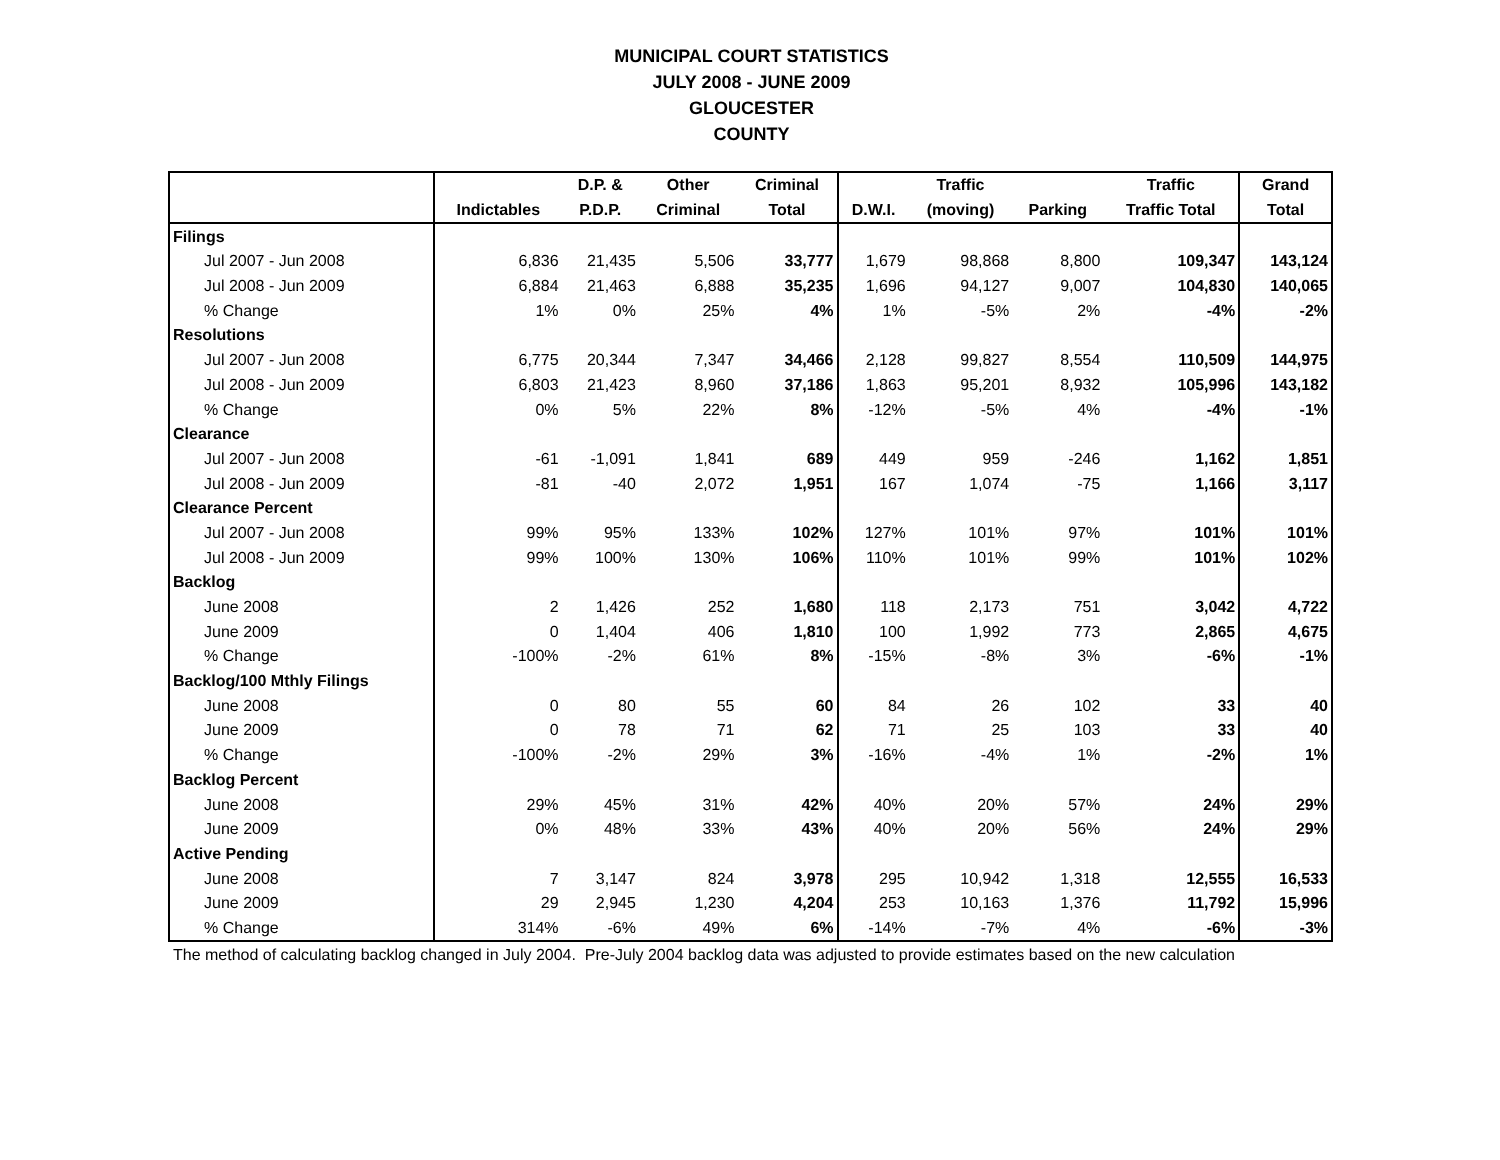MUNICIPAL COURT STATISTICS
JULY 2008 - JUNE 2009
GLOUCESTER
COUNTY
| | | D.P. & | Other | Criminal | | Traffic | | Traffic | Grand |
| --- | --- | --- | --- | --- | --- | --- | --- | --- | --- |
| | Indictables | P.D.P. | Criminal | Total | D.W.I. | (moving) | Parking | Traffic Total | Total |
| Filings | | | | | | | | | |
| Jul 2007 - Jun 2008 | 6,836 | 21,435 | 5,506 | 33,777 | 1,679 | 98,868 | 8,800 | 109,347 | 143,124 |
| Jul 2008 - Jun 2009 | 6,884 | 21,463 | 6,888 | 35,235 | 1,696 | 94,127 | 9,007 | 104,830 | 140,065 |
| % Change | 1% | 0% | 25% | 4% | 1% | -5% | 2% | -4% | -2% |
| Resolutions | | | | | | | | | |
| Jul 2007 - Jun 2008 | 6,775 | 20,344 | 7,347 | 34,466 | 2,128 | 99,827 | 8,554 | 110,509 | 144,975 |
| Jul 2008 - Jun 2009 | 6,803 | 21,423 | 8,960 | 37,186 | 1,863 | 95,201 | 8,932 | 105,996 | 143,182 |
| % Change | 0% | 5% | 22% | 8% | -12% | -5% | 4% | -4% | -1% |
| Clearance | | | | | | | | | |
| Jul 2007 - Jun 2008 | -61 | -1,091 | 1,841 | 689 | 449 | 959 | -246 | 1,162 | 1,851 |
| Jul 2008 - Jun 2009 | -81 | -40 | 2,072 | 1,951 | 167 | 1,074 | -75 | 1,166 | 3,117 |
| Clearance Percent | | | | | | | | | |
| Jul 2007 - Jun 2008 | 99% | 95% | 133% | 102% | 127% | 101% | 97% | 101% | 101% |
| Jul 2008 - Jun 2009 | 99% | 100% | 130% | 106% | 110% | 101% | 99% | 101% | 102% |
| Backlog | | | | | | | | | |
| June 2008 | 2 | 1,426 | 252 | 1,680 | 118 | 2,173 | 751 | 3,042 | 4,722 |
| June 2009 | 0 | 1,404 | 406 | 1,810 | 100 | 1,992 | 773 | 2,865 | 4,675 |
| % Change | -100% | -2% | 61% | 8% | -15% | -8% | 3% | -6% | -1% |
| Backlog/100 Mthly Filings | | | | | | | | | |
| June 2008 | 0 | 80 | 55 | 60 | 84 | 26 | 102 | 33 | 40 |
| June 2009 | 0 | 78 | 71 | 62 | 71 | 25 | 103 | 33 | 40 |
| % Change | -100% | -2% | 29% | 3% | -16% | -4% | 1% | -2% | 1% |
| Backlog Percent | | | | | | | | | |
| June 2008 | 29% | 45% | 31% | 42% | 40% | 20% | 57% | 24% | 29% |
| June 2009 | 0% | 48% | 33% | 43% | 40% | 20% | 56% | 24% | 29% |
| Active Pending | | | | | | | | | |
| June 2008 | 7 | 3,147 | 824 | 3,978 | 295 | 10,942 | 1,318 | 12,555 | 16,533 |
| June 2009 | 29 | 2,945 | 1,230 | 4,204 | 253 | 10,163 | 1,376 | 11,792 | 15,996 |
| % Change | 314% | -6% | 49% | 6% | -14% | -7% | 4% | -6% | -3% |
The method of calculating backlog changed in July 2004. Pre-July 2004 backlog data was adjusted to provide estimates based on the new calculation